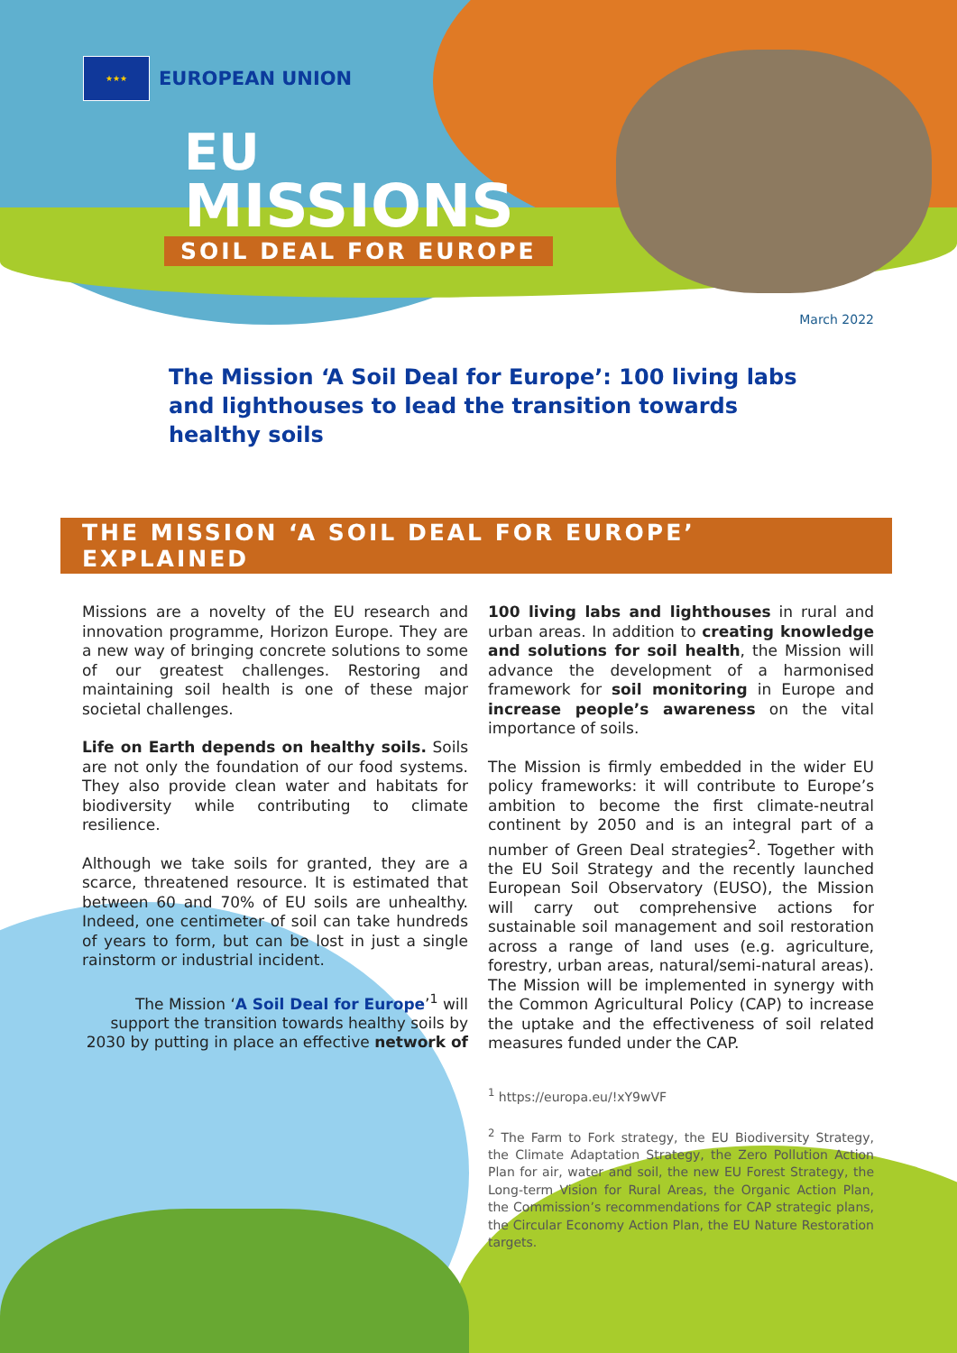★★★
EUROPEAN UNION
EU
MISSIONS
SOIL DEAL FOR EUROPE
March 2022
The Mission ‘A Soil Deal for Europe’: 100 living labs and lighthouses to lead the transition towards healthy soils
THE MISSION ‘A SOIL DEAL FOR EUROPE’ EXPLAINED
Missions are a novelty of the EU research and innovation programme, Horizon Europe. They are a new way of bringing concrete solutions to some of our greatest challenges. Restoring and maintaining soil health is one of these major societal challenges.
Life on Earth depends on healthy soils. Soils are not only the foundation of our food systems. They also provide clean water and habitats for biodiversity while contributing to climate resilience.
Although we take soils for granted, they are a scarce, threatened resource. It is estimated that between 60 and 70% of EU soils are unhealthy. Indeed, one centimeter of soil can take hundreds of years to form, but can be lost in just a single rainstorm or industrial incident.
The Mission ‘A Soil Deal for Europe’<sup>1</sup> will support the transition towards healthy soils by 2030 by putting in place an effective network of
100 living labs and lighthouses in rural and urban areas. In addition to creating knowledge and solutions for soil health, the Mission will advance the development of a harmonised framework for soil monitoring in Europe and increase people’s awareness on the vital importance of soils.
The Mission is firmly embedded in the wider EU policy frameworks: it will contribute to Europe’s ambition to become the first climate-neutral continent by 2050 and is an integral part of a number of Green Deal strategies<sup>2</sup>. Together with the EU Soil Strategy and the recently launched European Soil Observatory (EUSO), the Mission will carry out comprehensive actions for sustainable soil management and soil restoration across a range of land uses (e.g. agriculture, forestry, urban areas, natural/semi-natural areas). The Mission will be implemented in synergy with the Common Agricultural Policy (CAP) to increase the uptake and the effectiveness of soil related measures funded under the CAP.
<sup>1</sup> https://europa.eu/!xY9wVF
<sup>2</sup> The Farm to Fork strategy, the EU Biodiversity Strategy, the Climate Adaptation Strategy, the Zero Pollution Action Plan for air, water and soil, the new EU Forest Strategy, the Long-term Vision for Rural Areas, the Organic Action Plan, the Commission’s recommendations for CAP strategic plans, the Circular Economy Action Plan, the EU Nature Restoration targets.